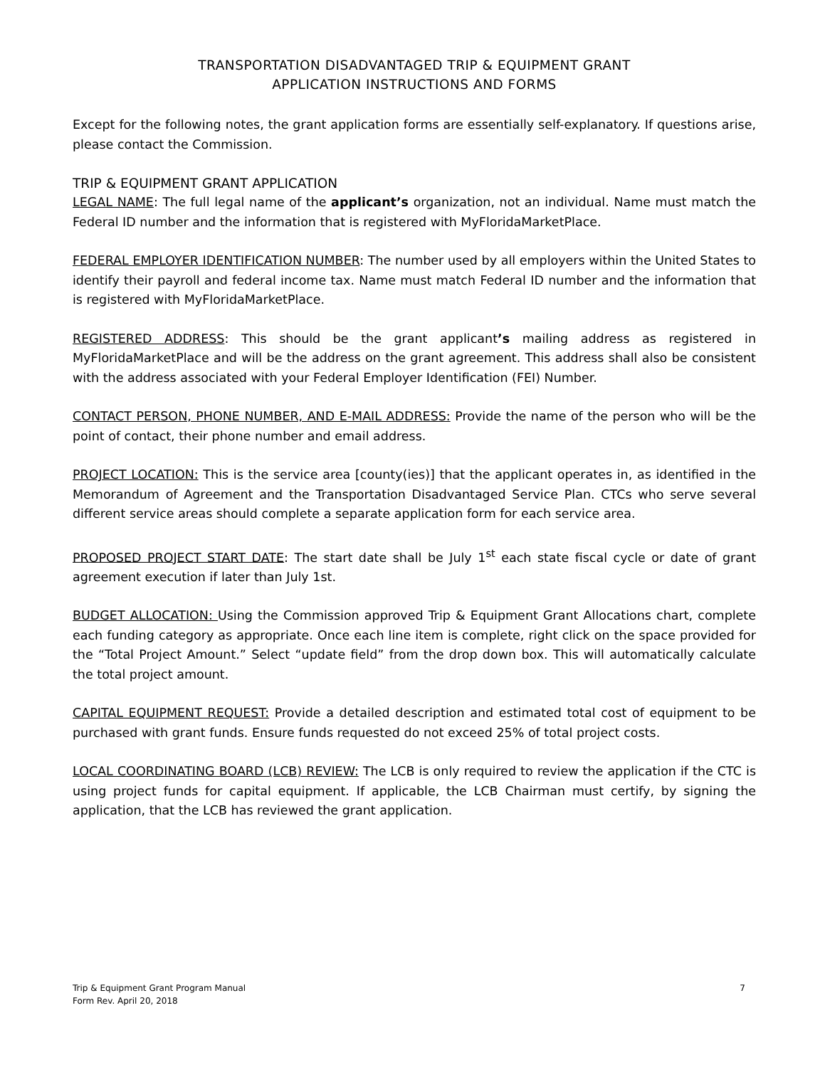TRANSPORTATION DISADVANTAGED TRIP & EQUIPMENT GRANT
APPLICATION INSTRUCTIONS AND FORMS
Except for the following notes, the grant application forms are essentially self-explanatory. If questions arise, please contact the Commission.
TRIP & EQUIPMENT GRANT APPLICATION
LEGAL NAME: The full legal name of the applicant’s organization, not an individual. Name must match the Federal ID number and the information that is registered with MyFloridaMarketPlace.
FEDERAL EMPLOYER IDENTIFICATION NUMBER: The number used by all employers within the United States to identify their payroll and federal income tax. Name must match Federal ID number and the information that is registered with MyFloridaMarketPlace.
REGISTERED ADDRESS: This should be the grant applicant’s mailing address as registered in MyFloridaMarketPlace and will be the address on the grant agreement. This address shall also be consistent with the address associated with your Federal Employer Identification (FEI) Number.
CONTACT PERSON, PHONE NUMBER, AND E-MAIL ADDRESS: Provide the name of the person who will be the point of contact, their phone number and email address.
PROJECT LOCATION: This is the service area [county(ies)] that the applicant operates in, as identified in the Memorandum of Agreement and the Transportation Disadvantaged Service Plan. CTCs who serve several different service areas should complete a separate application form for each service area.
PROPOSED PROJECT START DATE: The start date shall be July 1<sup>st</sup> each state fiscal cycle or date of grant agreement execution if later than July 1st.
BUDGET ALLOCATION: Using the Commission approved Trip & Equipment Grant Allocations chart, complete each funding category as appropriate. Once each line item is complete, right click on the space provided for the “Total Project Amount.” Select “update field” from the drop down box. This will automatically calculate the total project amount.
CAPITAL EQUIPMENT REQUEST: Provide a detailed description and estimated total cost of equipment to be purchased with grant funds. Ensure funds requested do not exceed 25% of total project costs.
LOCAL COORDINATING BOARD (LCB) REVIEW: The LCB is only required to review the application if the CTC is using project funds for capital equipment. If applicable, the LCB Chairman must certify, by signing the application, that the LCB has reviewed the grant application.
Trip & Equipment Grant Program Manual
Form Rev. April 20, 2018
7